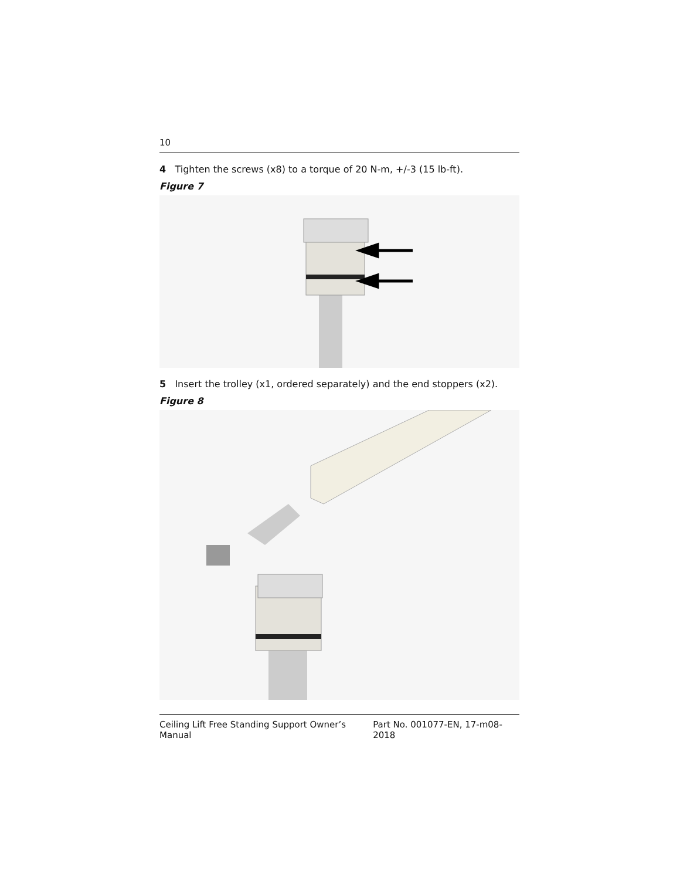10
4 Tighten the screws (x8) to a torque of 20 N-m, +/-3 (15 lb-ft).
Figure 7
5 Insert the trolley (x1, ordered separately) and the end stoppers (x2).
Figure 8
Ceiling Lift Free Standing Support Owner’s Manual Part No. 001077-EN, 17-m08-2018